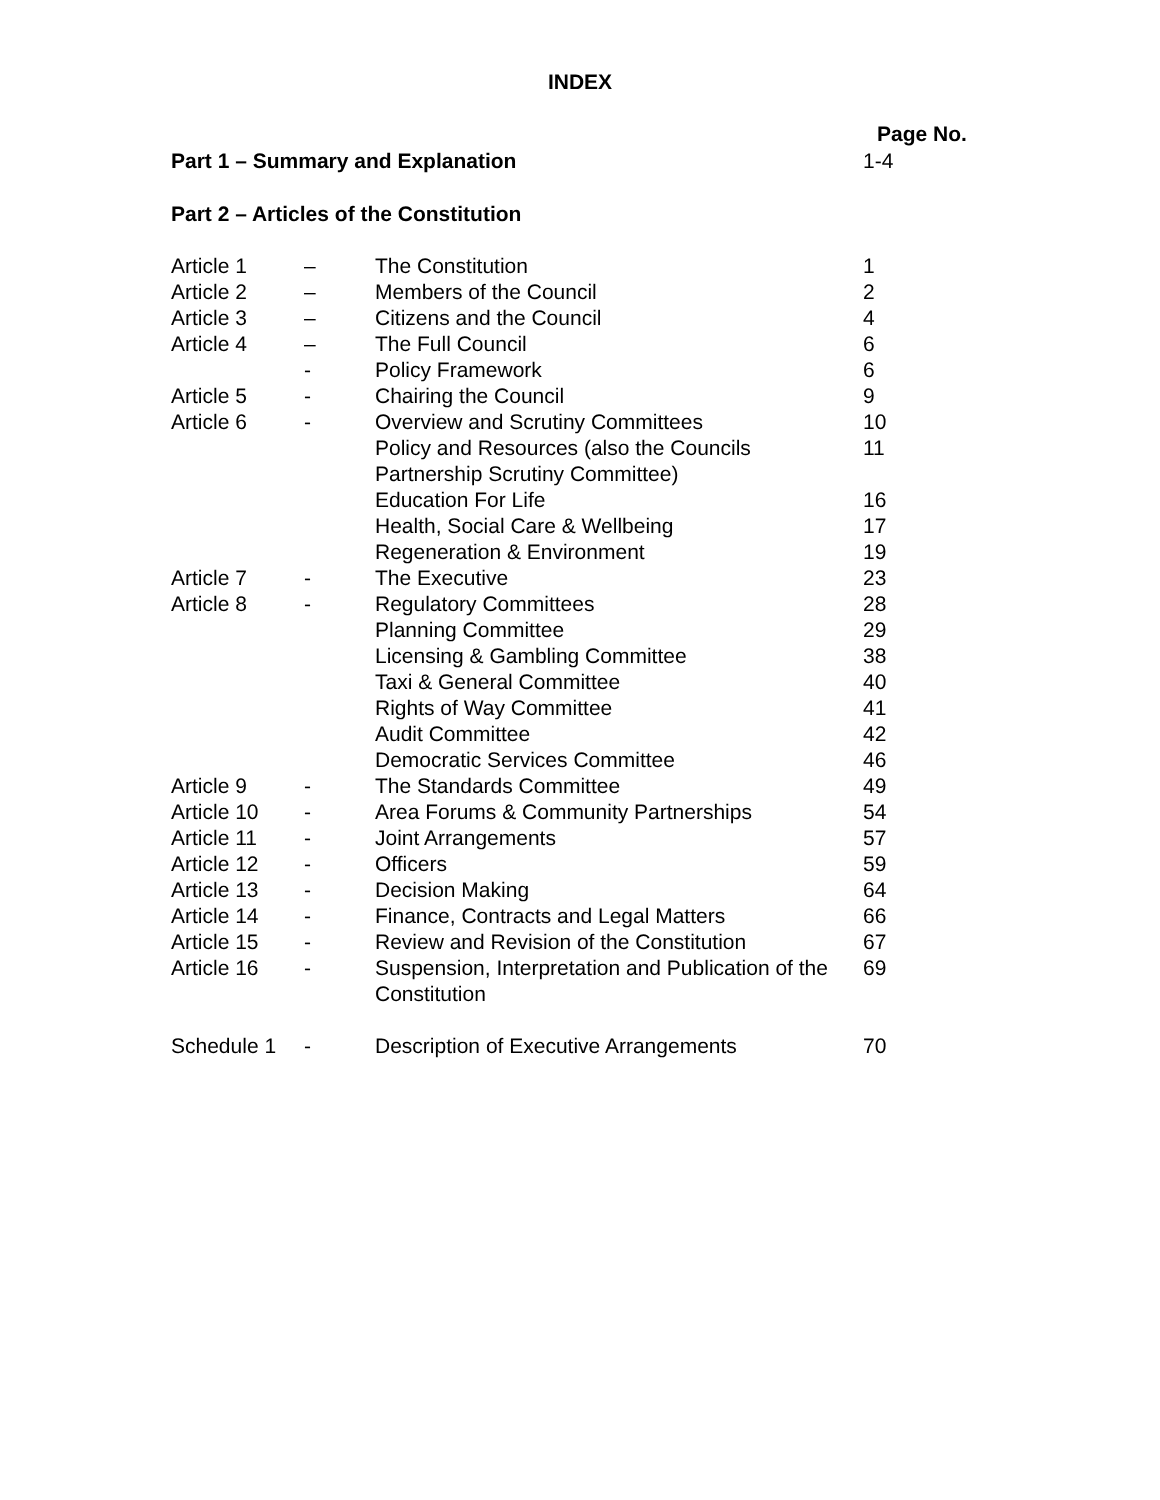INDEX
Page No.
| Part 1 – Summary and Explanation | | | 1-4 |
| Part 2 – Articles of the Constitution | | | |
| Article 1 | – | The Constitution | 1 |
| Article 2 | – | Members of the Council | 2 |
| Article 3 | – | Citizens and the Council | 4 |
| Article 4 | – | The Full Council | 6 |
| | - | Policy Framework | 6 |
| Article 5 | - | Chairing the Council | 9 |
| Article 6 | - | Overview and Scrutiny Committees | 10 |
| | | Policy and Resources (also the Councils Partnership Scrutiny Committee) | 11 |
| | | Education For Life | 16 |
| | | Health, Social Care & Wellbeing | 17 |
| | | Regeneration & Environment | 19 |
| Article 7 | - | The Executive | 23 |
| Article 8 | - | Regulatory Committees | 28 |
| | | Planning Committee | 29 |
| | | Licensing & Gambling Committee | 38 |
| | | Taxi & General Committee | 40 |
| | | Rights of Way Committee | 41 |
| | | Audit Committee | 42 |
| | | Democratic Services Committee | 46 |
| Article 9 | - | The Standards Committee | 49 |
| Article 10 | - | Area Forums & Community Partnerships | 54 |
| Article 11 | - | Joint Arrangements | 57 |
| Article 12 | - | Officers | 59 |
| Article 13 | - | Decision Making | 64 |
| Article 14 | - | Finance, Contracts and Legal Matters | 66 |
| Article 15 | - | Review and Revision of the Constitution | 67 |
| Article 16 | - | Suspension, Interpretation and Publication of the Constitution | 69 |
| Schedule 1 | - | Description of Executive Arrangements | 70 |